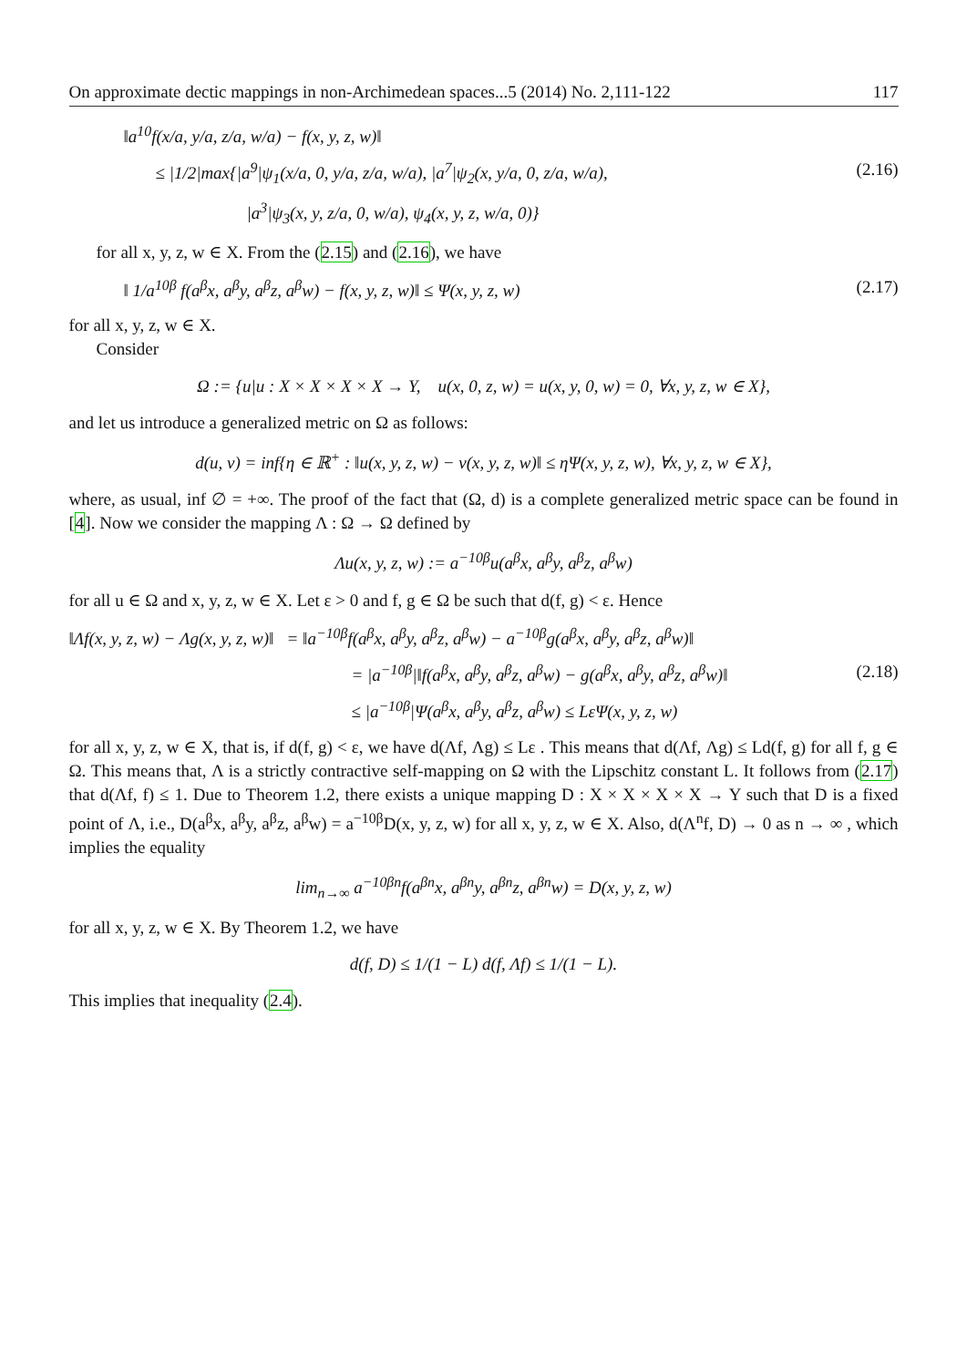On approximate dectic mappings in non-Archimedean spaces...5 (2014) No. 2,111-122 117
‖a<sup>10</sup>f(x/a, y/a, z/a, w/a) − f(x, y, z, w)‖
≤ |1/2|max{|a<sup>9</sup>|ψ<sub>1</sub>(x/a, 0, y/a, z/a, w/a), |a<sup>7</sup>|ψ<sub>2</sub>(x, y/a, 0, z/a, w/a), (2.16)
|a<sup>3</sup>|ψ<sub>3</sub>(x, y, z/a, 0, w/a), ψ<sub>4</sub>(x, y, z, w/a, 0)}
for all x, y, z, w ∈ X. From the (2.15) and (2.16), we have
‖ 1/a<sup>10β</sup> f(a<sup>β</sup>x, a<sup>β</sup>y, a<sup>β</sup>z, a<sup>β</sup>w) − f(x, y, z, w)‖ ≤ Ψ(x, y, z, w) (2.17)
for all x, y, z, w ∈ X.
Consider
Ω := {u|u : X × X × X × X → Y, u(x, 0, z, w) = u(x, y, 0, w) = 0, ∀x, y, z, w ∈ X},
and let us introduce a generalized metric on Ω as follows:
d(u, v) = inf{η ∈ ℝ<sup>+</sup> : ‖u(x, y, z, w) − v(x, y, z, w)‖ ≤ ηΨ(x, y, z, w), ∀x, y, z, w ∈ X},
where, as usual, inf ∅ = +∞. The proof of the fact that (Ω, d) is a complete generalized metric space can be found in [4]. Now we consider the mapping Λ : Ω → Ω defined by
Λu(x, y, z, w) := a<sup>−10β</sup>u(a<sup>β</sup>x, a<sup>β</sup>y, a<sup>β</sup>z, a<sup>β</sup>w)
for all u ∈ Ω and x, y, z, w ∈ X. Let ε > 0 and f, g ∈ Ω be such that d(f, g) < ε. Hence
‖Λf(x, y, z, w) − Λg(x, y, z, w)‖ = ‖a<sup>−10β</sup>f(a<sup>β</sup>x, a<sup>β</sup>y, a<sup>β</sup>z, a<sup>β</sup>w) − a<sup>−10β</sup>g(a<sup>β</sup>x, a<sup>β</sup>y, a<sup>β</sup>z, a<sup>β</sup>w)‖
= |a<sup>−10β</sup>|‖f(a<sup>β</sup>x, a<sup>β</sup>y, a<sup>β</sup>z, a<sup>β</sup>w) − g(a<sup>β</sup>x, a<sup>β</sup>y, a<sup>β</sup>z, a<sup>β</sup>w)‖ (2.18)
≤ |a<sup>−10β</sup>|Ψ(a<sup>β</sup>x, a<sup>β</sup>y, a<sup>β</sup>z, a<sup>β</sup>w) ≤ LεΨ(x, y, z, w)
for all x, y, z, w ∈ X, that is, if d(f, g) < ε, we have d(Λf, Λg) ≤ Lε . This means that d(Λf, Λg) ≤ Ld(f, g) for all f, g ∈ Ω. This means that, Λ is a strictly contractive self-mapping on Ω with the Lipschitz constant L. It follows from (2.17) that d(Λf, f) ≤ 1. Due to Theorem 1.2, there exists a unique mapping D : X × X × X × X → Y such that D is a fixed point of Λ, i.e., D(a<sup>β</sup>x, a<sup>β</sup>y, a<sup>β</sup>z, a<sup>β</sup>w) = a<sup>−10β</sup>D(x, y, z, w) for all x, y, z, w ∈ X. Also, d(Λ<sup>n</sup>f, D) → 0 as n → ∞ , which implies the equality
lim<sub>n→∞</sub> a<sup>−10βn</sup>f(a<sup>βn</sup>x, a<sup>βn</sup>y, a<sup>βn</sup>z, a<sup>βn</sup>w) = D(x, y, z, w)
for all x, y, z, w ∈ X. By Theorem 1.2, we have
d(f, D) ≤ 1/(1 − L) d(f, Λf) ≤ 1/(1 − L).
This implies that inequality (2.4).